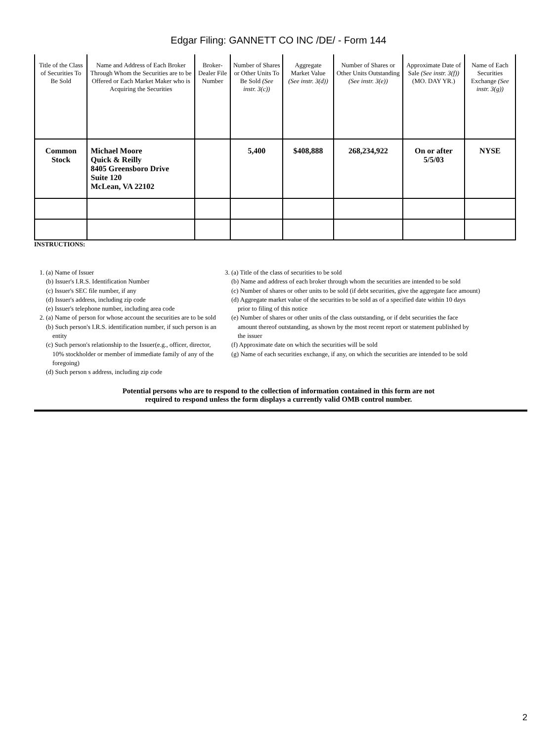Edgar Filing: GANNETT CO INC /DE/ - Form 144
| Title of the Class of Securities To Be Sold | Name and Address of Each Broker Through Whom the Securities are to be Offered or Each Market Maker who is Acquiring the Securities | Broker-Dealer File Number | Number of Shares or Other Units To Be Sold (See instr. 3(c)) | Aggregate Market Value (See instr. 3(d)) | Number of Shares or Other Units Outstanding (See instr. 3(e)) | Approximate Date of Sale (See instr. 3(f)) (MO. DAY YR.) | Name of Each Securities Exchange (See instr. 3(g)) |
| --- | --- | --- | --- | --- | --- | --- | --- |
| Common Stock | Michael Moore Quick & Reilly 8405 Greensboro Drive Suite 120 McLean, VA 22102 | | 5,400 | $408,888 | 268,234,922 | On or after 5/5/03 | NYSE |
INSTRUCTIONS:
1. (a) Name of Issuer
(b) Issuer's I.R.S. Identification Number
(c) Issuer's SEC file number, if any
(d) Issuer's address, including zip code
(e) Issuer's telephone number, including area code
2. (a) Name of person for whose account the securities are to be sold
(b) Such person's I.R.S. identification number, if such person is an
entity
(c) Such person's relationship to the Issuer(e.g., officer, director,
10% stockholder or member of immediate family of any of the
foregoing)
(d) Such person s address, including zip code
3. (a) Title of the class of securities to be sold
(b) Name and address of each broker through whom the securities are intended to be sold
(c) Number of shares or other units to be sold (if debt securities, give the aggregate face amount)
(d) Aggregate market value of the securities to be sold as of a specified date within 10 days
prior to filing of this notice
(e) Number of shares or other units of the class outstanding, or if debt securities the face
amount thereof outstanding, as shown by the most recent report or statement published by
the issuer
(f) Approximate date on which the securities will be sold
(g) Name of each securities exchange, if any, on which the securities are intended to be sold
Potential persons who are to respond to the collection of information contained in this form are not
required to respond unless the form displays a currently valid OMB control number.
2